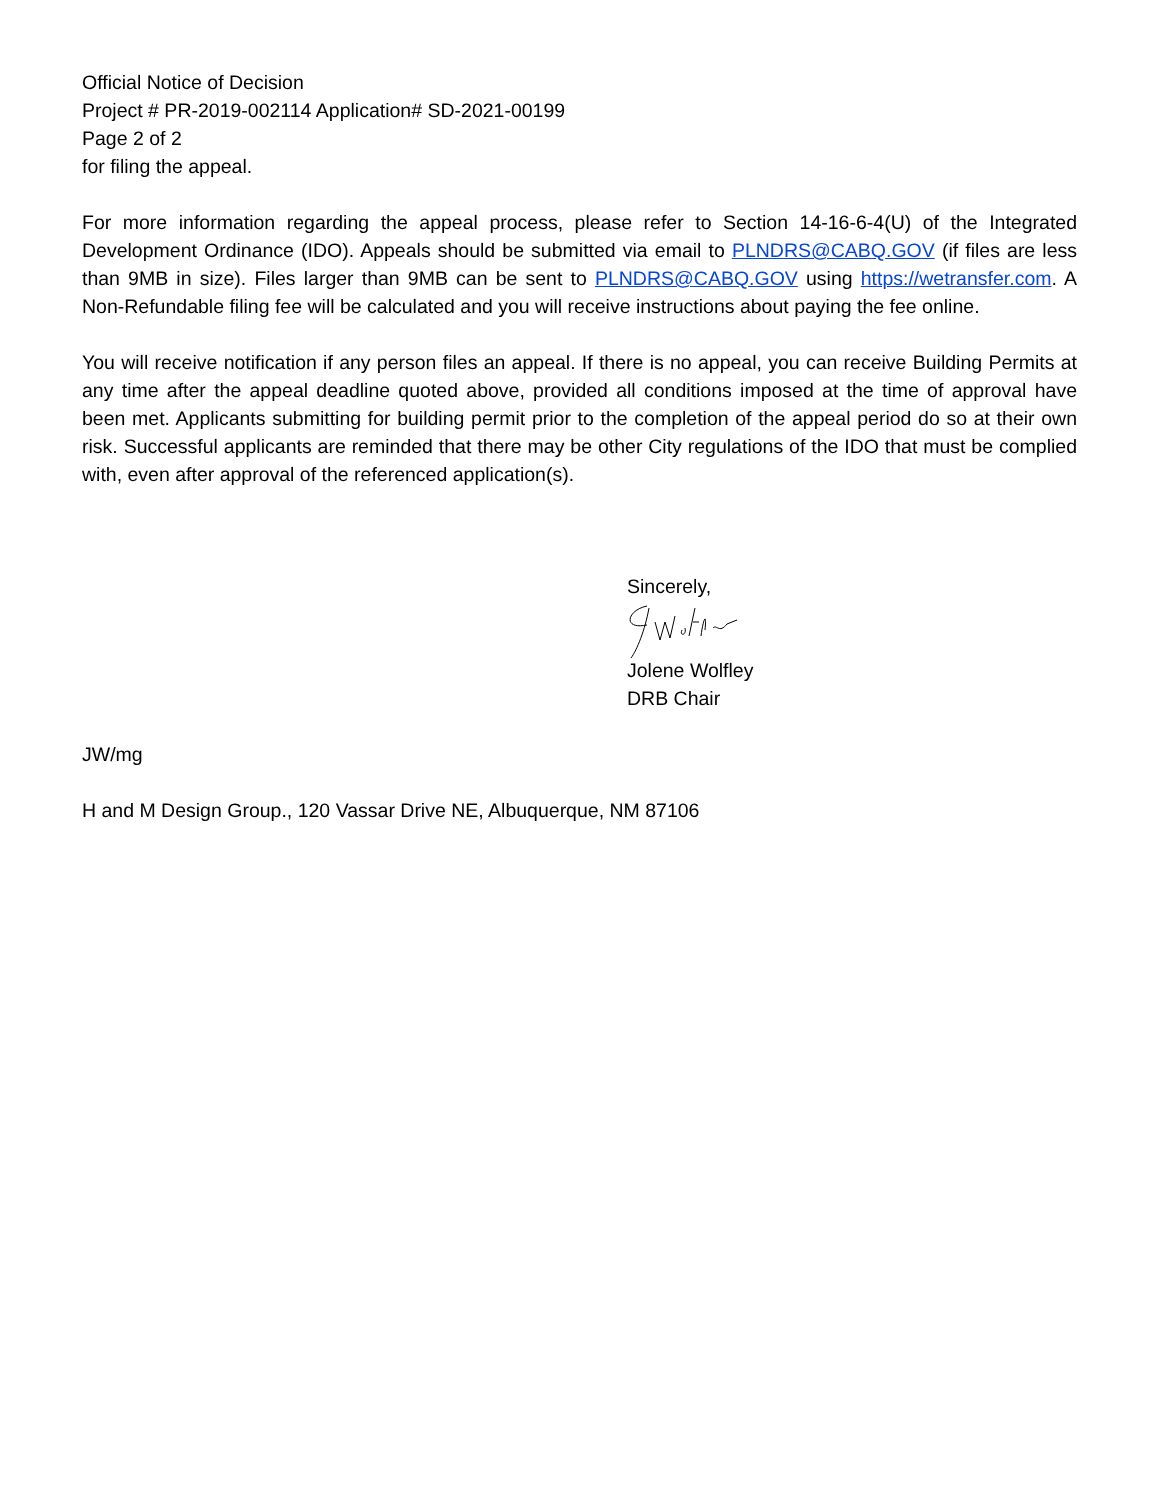Official Notice of Decision
Project # PR-2019-002114 Application# SD-2021-00199
Page 2 of 2
for filing the appeal.
For more information regarding the appeal process, please refer to Section 14-16-6-4(U) of the Integrated Development Ordinance (IDO). Appeals should be submitted via email to PLNDRS@CABQ.GOV (if files are less than 9MB in size). Files larger than 9MB can be sent to PLNDRS@CABQ.GOV using https://wetransfer.com. A Non-Refundable filing fee will be calculated and you will receive instructions about paying the fee online.
You will receive notification if any person files an appeal. If there is no appeal, you can receive Building Permits at any time after the appeal deadline quoted above, provided all conditions imposed at the time of approval have been met. Applicants submitting for building permit prior to the completion of the appeal period do so at their own risk. Successful applicants are reminded that there may be other City regulations of the IDO that must be complied with, even after approval of the referenced application(s).
Sincerely,
Jolene Wolfley
DRB Chair
JW/mg
H and M Design Group., 120 Vassar Drive NE, Albuquerque, NM 87106